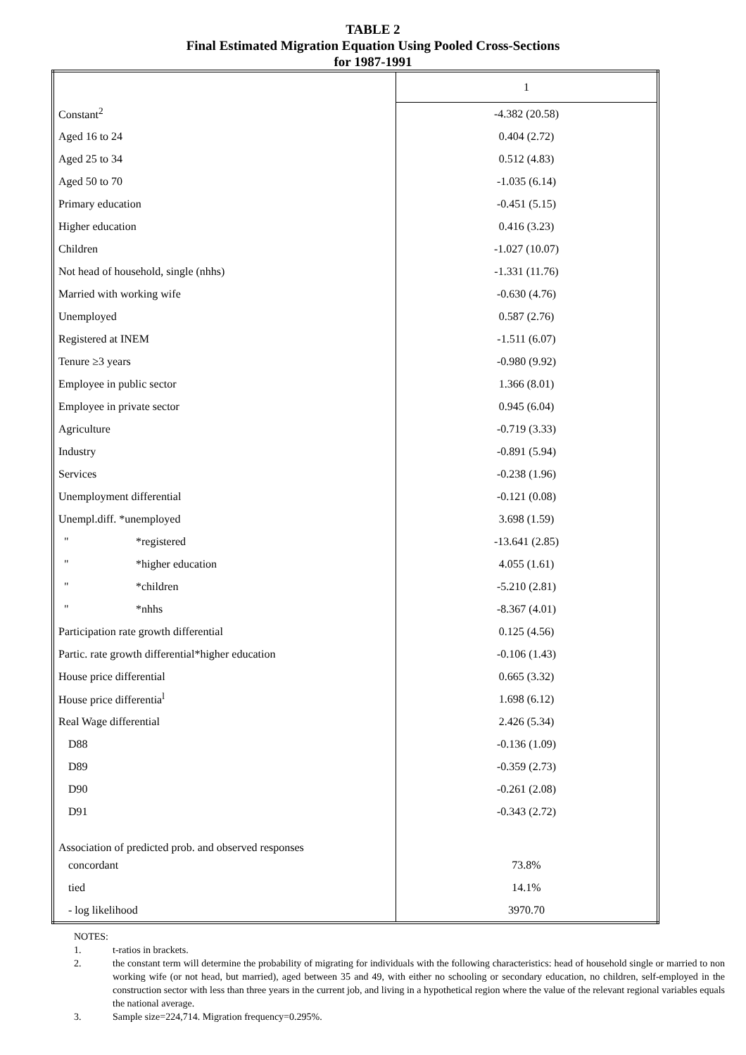TABLE 2
Final Estimated Migration Equation Using Pooled Cross-Sections
for 1987-1991
| | 1 |
| Constant<sup>2</sup> | -4.382 (20.58) |
| Aged 16 to 24 | 0.404 (2.72) |
| Aged 25 to 34 | 0.512 (4.83) |
| Aged 50 to 70 | -1.035 (6.14) |
| Primary education | -0.451 (5.15) |
| Higher education | 0.416 (3.23) |
| Children | -1.027 (10.07) |
| Not head of household, single (nhhs) | -1.331 (11.76) |
| Married with working wife | -0.630 (4.76) |
| Unemployed | 0.587 (2.76) |
| Registered at INEM | -1.511 (6.07) |
| Tenure ≥3 years | -0.980 (9.92) |
| Employee in public sector | 1.366 (8.01) |
| Employee in private sector | 0.945 (6.04) |
| Agriculture | -0.719 (3.33) |
| Industry | -0.891 (5.94) |
| Services | -0.238 (1.96) |
| Unemployment differential | -0.121 (0.08) |
| Unempl.diff. *unemployed | 3.698 (1.59) |
| " *registered | -13.641 (2.85) |
| " *higher education | 4.055 (1.61) |
| " *children | -5.210 (2.81) |
| " *nhhs | -8.367 (4.01) |
| Participation rate growth differential | 0.125 (4.56) |
| Partic. rate growth differential*higher education | -0.106 (1.43) |
| House price differential | 0.665 (3.32) |
| House price differentia<sup>l</sup> | 1.698 (6.12) |
| Real Wage differential | 2.426 (5.34) |
| D88 | -0.136 (1.09) |
| D89 | -0.359 (2.73) |
| D90 | -0.261 (2.08) |
| D91 | -0.343 (2.72) |
| Association of predicted prob. and observed responses | |
| concordant | 73.8% |
| tied | 14.1% |
| - log likelihood | 3970.70 |
NOTES:
1. t-ratios in brackets.
2. the constant term will determine the probability of migrating for individuals with the following characteristics: head of household single or married to non working wife (or not head, but married), aged between 35 and 49, with either no schooling or secondary education, no children, self-employed in the construction sector with less than three years in the current job, and living in a hypothetical region where the value of the relevant regional variables equals the national average.
3. Sample size=224,714. Migration frequency=0.295%.